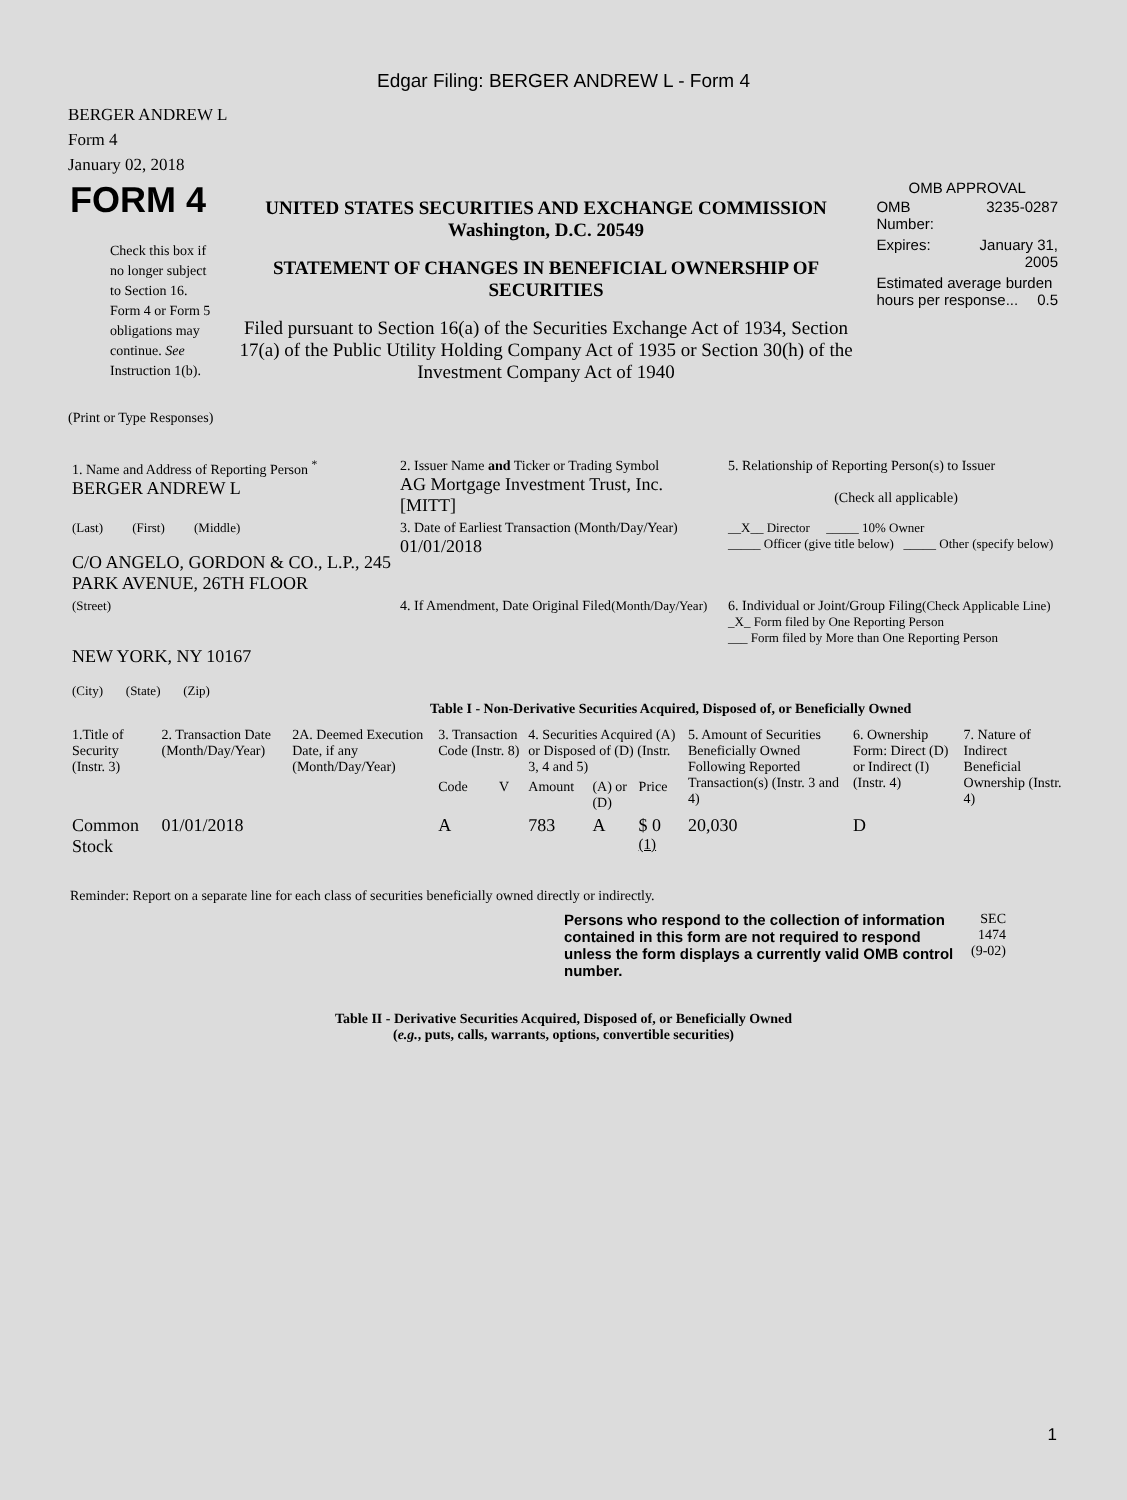Edgar Filing: BERGER ANDREW L - Form 4
BERGER ANDREW L
Form 4
January 02, 2018
| FORM 4 Check this box if no longer subject to Section 16. Form 4 or Form 5 obligations may continue. See Instruction 1(b). | UNITED STATES SECURITIES AND EXCHANGE COMMISSION Washington, D.C. 20549 STATEMENT OF CHANGES IN BENEFICIAL OWNERSHIP OF SECURITIES Filed pursuant to Section 16(a) of the Securities Exchange Act of 1934, Section 17(a) of the Public Utility Holding Company Act of 1935 or Section 30(h) of the Investment Company Act of 1940 | OMB APPROVAL / OMB Number: / 3235-0287 / / Expires: / January 31, 2005 / / Estimated average burden hours per response... 0.5 / / |
(Print or Type Responses)
| 1. Name and Address of Reporting Person <sup>*</sup> BERGER ANDREW L | 2. Issuer Name and Ticker or Trading Symbol AG Mortgage Investment Trust, Inc. [MITT] | 5. Relationship of Reporting Person(s) to Issuer (Check all applicable) |
| (Last) (First) (Middle) C/O ANGELO, GORDON & CO., L.P., 245 PARK AVENUE, 26TH FLOOR | 3. Date of Earliest Transaction (Month/Day/Year) 01/01/2018 | __X__ Director _____ 10% Owner _____ Officer (give title below) _____ Other (specify below) |
| (Street) NEW YORK, NY 10167 (City) (State) (Zip) | 4. If Amendment, Date Original Filed (Month/Day/Year) | 6. Individual or Joint/Group Filing (Check Applicable Line) _X_ Form filed by One Reporting Person ___ Form filed by More than One Reporting Person |
Table I - Non-Derivative Securities Acquired, Disposed of, or Beneficially Owned
| 1.Title of Security (Instr. 3) | 2. Transaction Date (Month/Day/Year) | 2A. Deemed Execution Date, if any (Month/Day/Year) | 3. Transaction Code (Instr. 8) | | 4. Securities Acquired (A) or Disposed of (D) (Instr. 3, 4 and 5) | | | 5. Amount of Securities Beneficially Owned Following Reported Transaction(s) (Instr. 3 and 4) | 6. Ownership Form: Direct (D) or Indirect (I) (Instr. 4) | 7. Nature of Indirect Beneficial Ownership (Instr. 4) |
| --- | --- | --- | --- | --- | --- | --- | --- | --- | --- | --- |
| | | | Code | V | Amount | (A) or (D) | Price | | | |
| Common Stock | 01/01/2018 | | A | | 783 | A | $ 0 <sup>(1)</sup> | 20,030 | D | |
Reminder: Report on a separate line for each class of securities beneficially owned directly or indirectly.
| Persons who respond to the collection of information contained in this form are not required to respond unless the form displays a currently valid OMB control number. | SEC 1474 (9-02) |
Table II - Derivative Securities Acquired, Disposed of, or Beneficially Owned
(e.g., puts, calls, warrants, options, convertible securities)
1